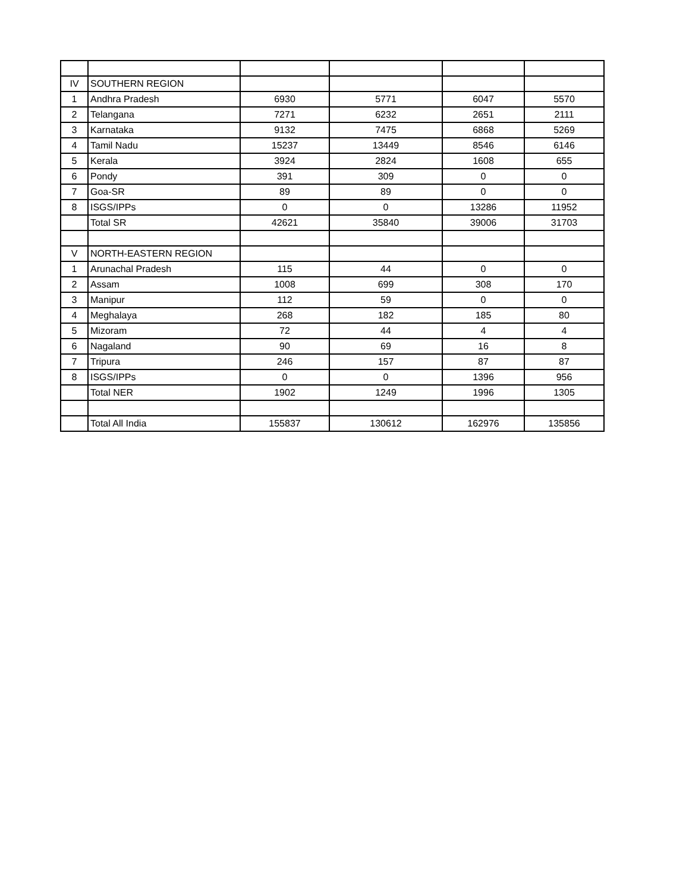| IV | SOUTHERN REGION | | | | |
| 1 | Andhra Pradesh | 6930 | 5771 | 6047 | 5570 |
| 2 | Telangana | 7271 | 6232 | 2651 | 2111 |
| 3 | Karnataka | 9132 | 7475 | 6868 | 5269 |
| 4 | Tamil Nadu | 15237 | 13449 | 8546 | 6146 |
| 5 | Kerala | 3924 | 2824 | 1608 | 655 |
| 6 | Pondy | 391 | 309 | 0 | 0 |
| 7 | Goa-SR | 89 | 89 | 0 | 0 |
| 8 | ISGS/IPPs | 0 | 0 | 13286 | 11952 |
| | Total SR | 42621 | 35840 | 39006 | 31703 |
| V | NORTH-EASTERN REGION | | | | |
| 1 | Arunachal Pradesh | 115 | 44 | 0 | 0 |
| 2 | Assam | 1008 | 699 | 308 | 170 |
| 3 | Manipur | 112 | 59 | 0 | 0 |
| 4 | Meghalaya | 268 | 182 | 185 | 80 |
| 5 | Mizoram | 72 | 44 | 4 | 4 |
| 6 | Nagaland | 90 | 69 | 16 | 8 |
| 7 | Tripura | 246 | 157 | 87 | 87 |
| 8 | ISGS/IPPs | 0 | 0 | 1396 | 956 |
| | Total NER | 1902 | 1249 | 1996 | 1305 |
| | Total All India | 155837 | 130612 | 162976 | 135856 |